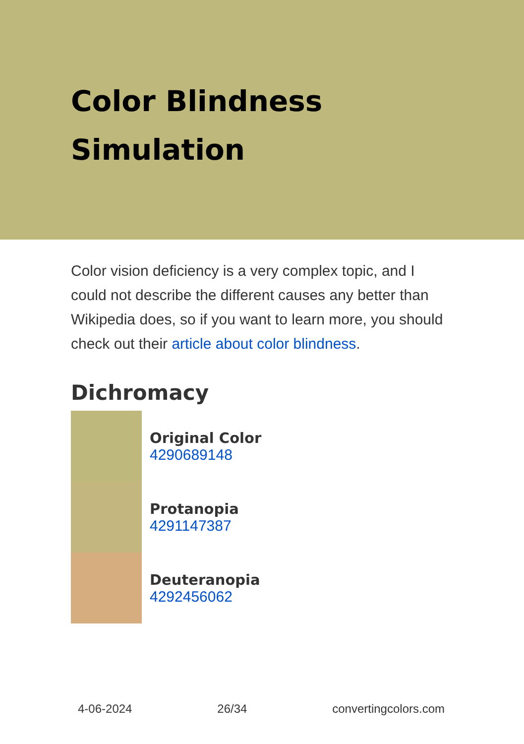Color Blindness
Simulation
Color vision deficiency is a very complex topic, and I could not describe the different causes any better than Wikipedia does, so if you want to learn more, you should check out their article about color blindness.
Dichromacy
Original Color
4290689148
Protanopia
4291147387
Deuteranopia
4292456062
4-06-2024 26/34 convertingcolors.com